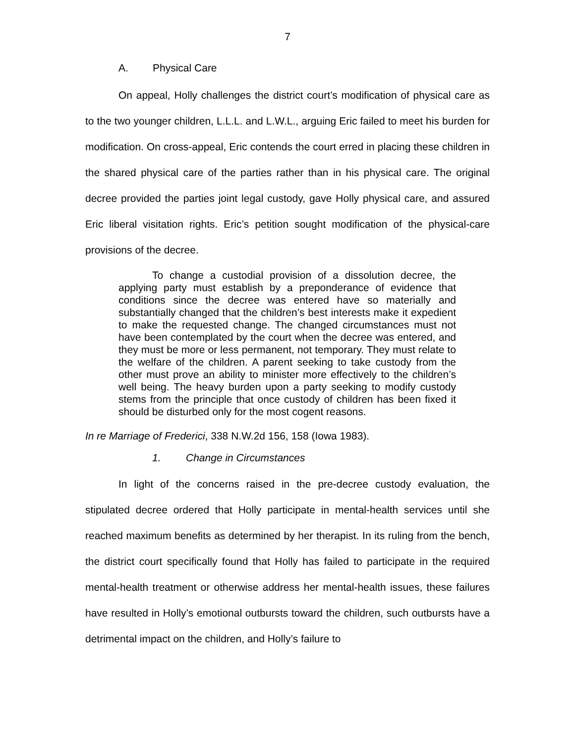7
A. Physical Care
On appeal, Holly challenges the district court’s modification of physical care as to the two younger children, L.L.L. and L.W.L., arguing Eric failed to meet his burden for modification. On cross-appeal, Eric contends the court erred in placing these children in the shared physical care of the parties rather than in his physical care. The original decree provided the parties joint legal custody, gave Holly physical care, and assured Eric liberal visitation rights. Eric’s petition sought modification of the physical-care provisions of the decree.
To change a custodial provision of a dissolution decree, the applying party must establish by a preponderance of evidence that conditions since the decree was entered have so materially and substantially changed that the children’s best interests make it expedient to make the requested change. The changed circumstances must not have been contemplated by the court when the decree was entered, and they must be more or less permanent, not temporary. They must relate to the welfare of the children. A parent seeking to take custody from the other must prove an ability to minister more effectively to the children’s well being. The heavy burden upon a party seeking to modify custody stems from the principle that once custody of children has been fixed it should be disturbed only for the most cogent reasons.
In re Marriage of Frederici, 338 N.W.2d 156, 158 (Iowa 1983).
1. Change in Circumstances
In light of the concerns raised in the pre-decree custody evaluation, the stipulated decree ordered that Holly participate in mental-health services until she reached maximum benefits as determined by her therapist. In its ruling from the bench, the district court specifically found that Holly has failed to participate in the required mental-health treatment or otherwise address her mental-health issues, these failures have resulted in Holly’s emotional outbursts toward the children, such outbursts have a detrimental impact on the children, and Holly’s failure to